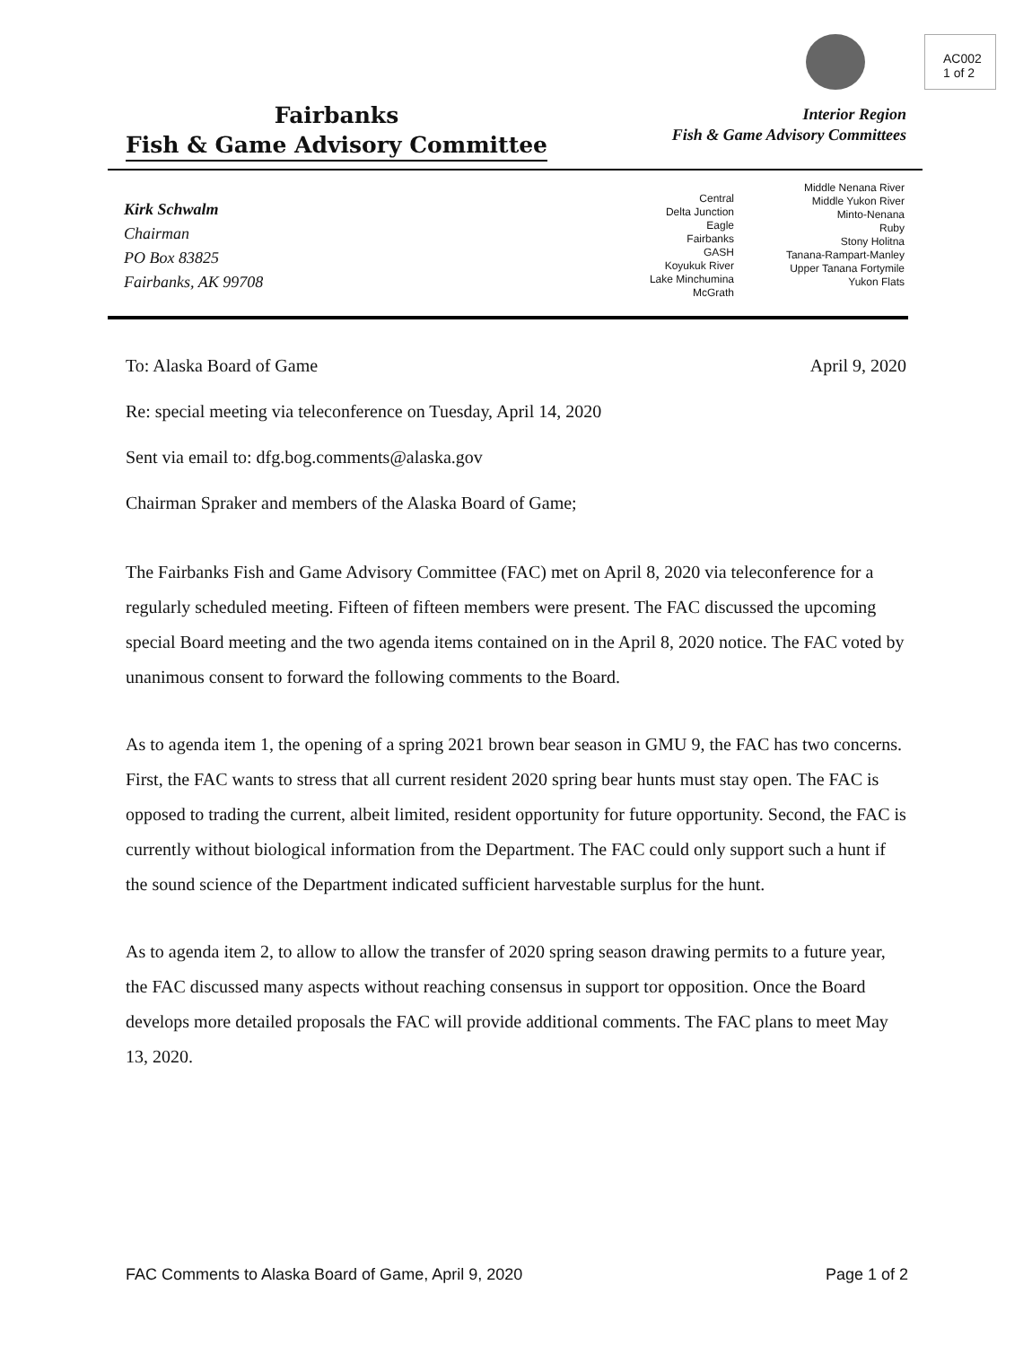AC002
1 of 2
Fairbanks
Fish & Game Advisory Committee
Interior Region
Fish & Game Advisory Committees
Kirk Schwalm
Chairman
PO Box 83825
Fairbanks, AK 99708
Central
Delta Junction
Eagle
Fairbanks
GASH
Koyukuk River
Lake Minchumina
McGrath
Middle Nenana River
Middle Yukon River
Minto-Nenana
Ruby
Stony Holitna
Tanana-Rampart-Manley
Upper Tanana Fortymile
Yukon Flats
To: Alaska Board of Game April 9, 2020
Re: special meeting via teleconference on Tuesday, April 14, 2020
Sent via email to: dfg.bog.comments@alaska.gov
Chairman Spraker and members of the Alaska Board of Game;
The Fairbanks Fish and Game Advisory Committee (FAC) met on April 8, 2020 via teleconference for a regularly scheduled meeting. Fifteen of fifteen members were present. The FAC discussed the upcoming special Board meeting and the two agenda items contained on in the April 8, 2020 notice. The FAC voted by unanimous consent to forward the following comments to the Board.
As to agenda item 1, the opening of a spring 2021 brown bear season in GMU 9, the FAC has two concerns. First, the FAC wants to stress that all current resident 2020 spring bear hunts must stay open. The FAC is opposed to trading the current, albeit limited, resident opportunity for future opportunity. Second, the FAC is currently without biological information from the Department. The FAC could only support such a hunt if the sound science of the Department indicated sufficient harvestable surplus for the hunt.
As to agenda item 2, to allow to allow the transfer of 2020 spring season drawing permits to a future year, the FAC discussed many aspects without reaching consensus in support tor opposition. Once the Board develops more detailed proposals the FAC will provide additional comments. The FAC plans to meet May 13, 2020.
FAC Comments to Alaska Board of Game, April 9, 2020 Page 1 of 2